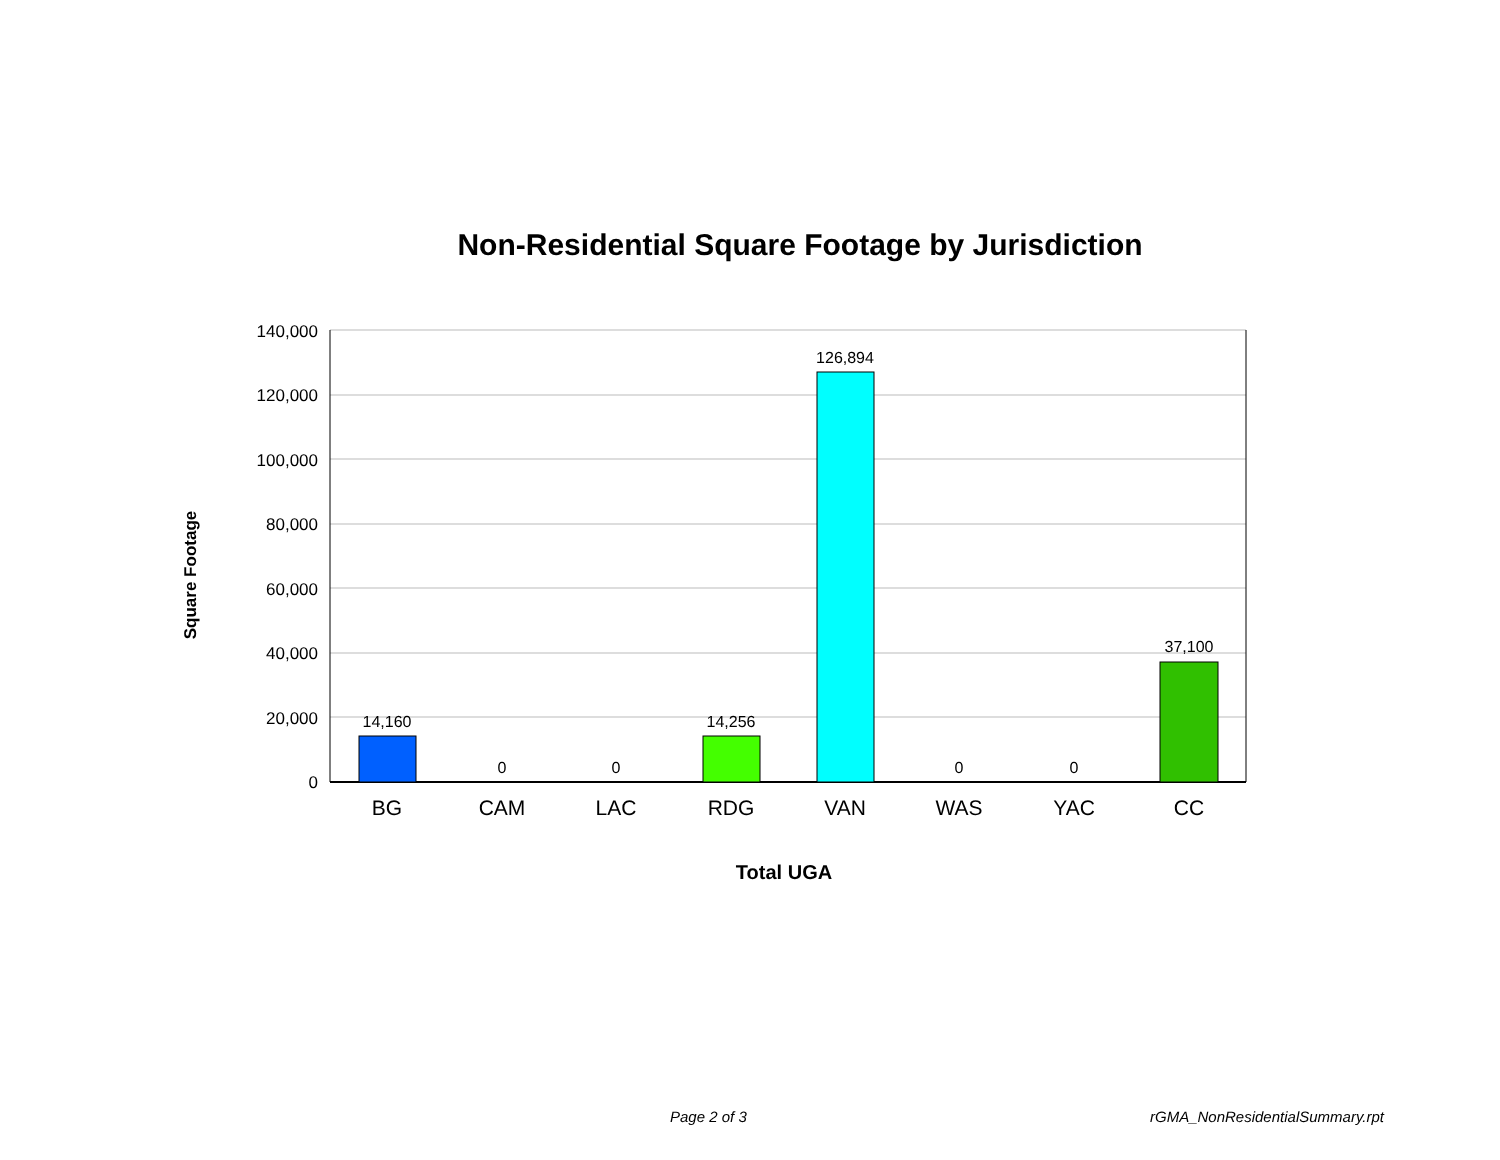Non-Residential Square Footage by Jurisdiction
140,000
120,000
100,000
80,000
60,000
40,000
20,000
0
14,160
0
0
14,256
126,894
0
0
37,100
BG
CAM
LAC
RDG
VAN
WAS
YAC
CC
Total UGA
Square Footage
Page 2 of 3 rGMA_NonResidentialSummary.rpt